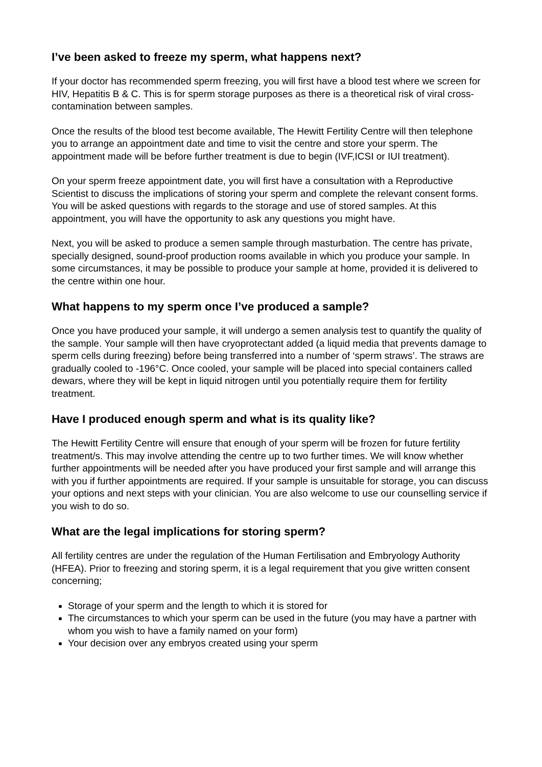I’ve been asked to freeze my sperm, what happens next?
If your doctor has recommended sperm freezing, you will first have a blood test where we screen for HIV, Hepatitis B & C. This is for sperm storage purposes as there is a theoretical risk of viral cross-contamination between samples.
Once the results of the blood test become available, The Hewitt Fertility Centre will then telephone you to arrange an appointment date and time to visit the centre and store your sperm. The appointment made will be before further treatment is due to begin (IVF,ICSI or IUI treatment).
On your sperm freeze appointment date, you will first have a consultation with a Reproductive Scientist to discuss the implications of storing your sperm and complete the relevant consent forms. You will be asked questions with regards to the storage and use of stored samples. At this appointment, you will have the opportunity to ask any questions you might have.
Next, you will be asked to produce a semen sample through masturbation. The centre has private, specially designed, sound-proof production rooms available in which you produce your sample. In some circumstances, it may be possible to produce your sample at home, provided it is delivered to the centre within one hour.
What happens to my sperm once I’ve produced a sample?
Once you have produced your sample, it will undergo a semen analysis test to quantify the quality of the sample. Your sample will then have cryoprotectant added (a liquid media that prevents damage to sperm cells during freezing) before being transferred into a number of ‘sperm straws’. The straws are gradually cooled to -196°C. Once cooled, your sample will be placed into special containers called dewars, where they will be kept in liquid nitrogen until you potentially require them for fertility treatment.
Have I produced enough sperm and what is its quality like?
The Hewitt Fertility Centre will ensure that enough of your sperm will be frozen for future fertility treatment/s. This may involve attending the centre up to two further times. We will know whether further appointments will be needed after you have produced your first sample and will arrange this with you if further appointments are required. If your sample is unsuitable for storage, you can discuss your options and next steps with your clinician. You are also welcome to use our counselling service if you wish to do so.
What are the legal implications for storing sperm?
All fertility centres are under the regulation of the Human Fertilisation and Embryology Authority (HFEA). Prior to freezing and storing sperm, it is a legal requirement that you give written consent concerning;
Storage of your sperm and the length to which it is stored for
The circumstances to which your sperm can be used in the future (you may have a partner with whom you wish to have a family named on your form)
Your decision over any embryos created using your sperm